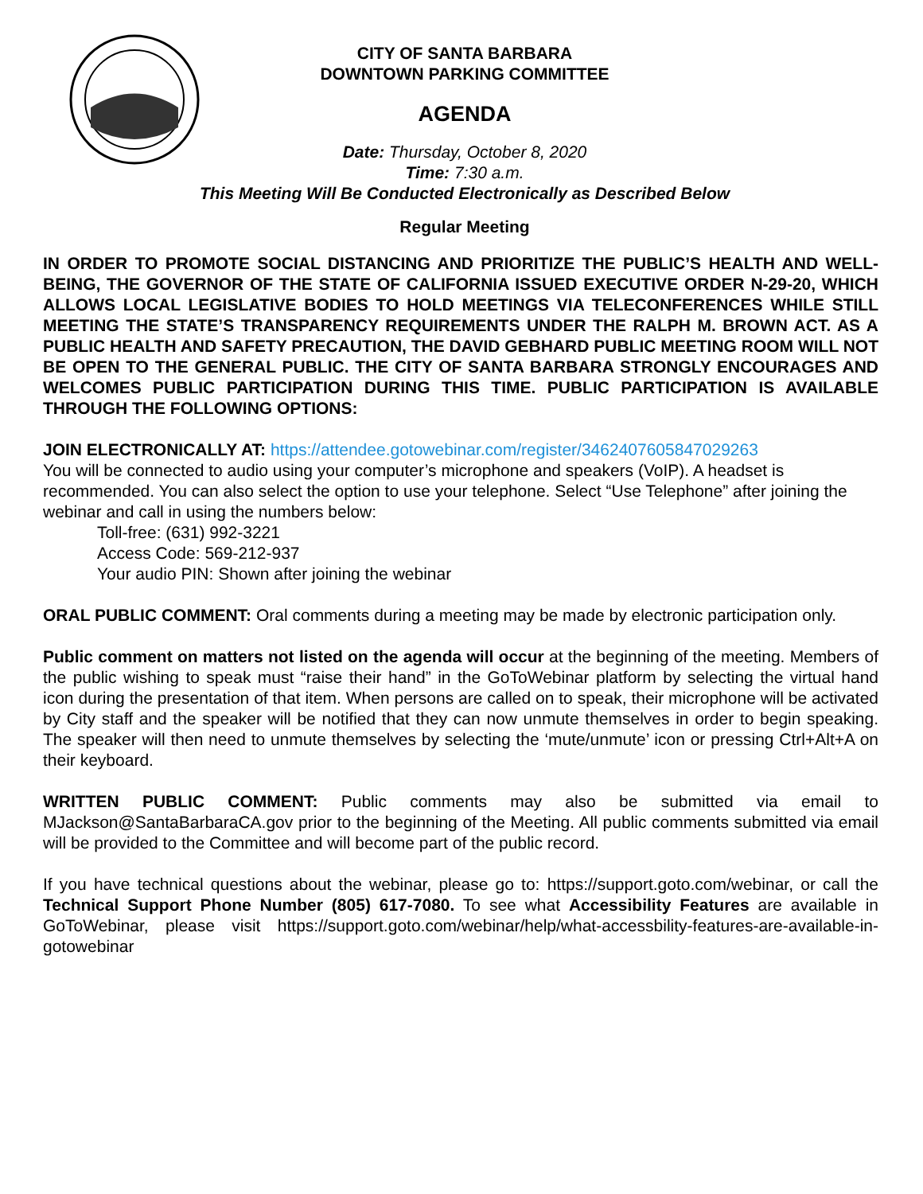CITY OF SANTA BARBARA
DOWNTOWN PARKING COMMITTEE
AGENDA
Date: Thursday, October 8, 2020
Time: 7:30 a.m.
This Meeting Will Be Conducted Electronically as Described Below
Regular Meeting
IN ORDER TO PROMOTE SOCIAL DISTANCING AND PRIORITIZE THE PUBLIC’S HEALTH AND WELL-BEING, THE GOVERNOR OF THE STATE OF CALIFORNIA ISSUED EXECUTIVE ORDER N-29-20, WHICH ALLOWS LOCAL LEGISLATIVE BODIES TO HOLD MEETINGS VIA TELECONFERENCES WHILE STILL MEETING THE STATE’S TRANSPARENCY REQUIREMENTS UNDER THE RALPH M. BROWN ACT. AS A PUBLIC HEALTH AND SAFETY PRECAUTION, THE DAVID GEBHARD PUBLIC MEETING ROOM WILL NOT BE OPEN TO THE GENERAL PUBLIC. THE CITY OF SANTA BARBARA STRONGLY ENCOURAGES AND WELCOMES PUBLIC PARTICIPATION DURING THIS TIME. PUBLIC PARTICIPATION IS AVAILABLE THROUGH THE FOLLOWING OPTIONS:
JOIN ELECTRONICALLY AT: https://attendee.gotowebinar.com/register/3462407605847029263
You will be connected to audio using your computer’s microphone and speakers (VoIP). A headset is recommended. You can also select the option to use your telephone. Select “Use Telephone” after joining the webinar and call in using the numbers below:
Toll-free: (631) 992-3221
Access Code: 569-212-937
Your audio PIN: Shown after joining the webinar
ORAL PUBLIC COMMENT: Oral comments during a meeting may be made by electronic participation only.
Public comment on matters not listed on the agenda will occur at the beginning of the meeting. Members of the public wishing to speak must “raise their hand” in the GoToWebinar platform by selecting the virtual hand icon during the presentation of that item. When persons are called on to speak, their microphone will be activated by City staff and the speaker will be notified that they can now unmute themselves in order to begin speaking. The speaker will then need to unmute themselves by selecting the ‘mute/unmute’ icon or pressing Ctrl+Alt+A on their keyboard.
WRITTEN PUBLIC COMMENT: Public comments may also be submitted via email to MJackson@SantaBarbaraCA.gov prior to the beginning of the Meeting. All public comments submitted via email will be provided to the Committee and will become part of the public record.
If you have technical questions about the webinar, please go to: https://support.goto.com/webinar, or call the Technical Support Phone Number (805) 617-7080. To see what Accessibility Features are available in GoToWebinar, please visit https://support.goto.com/webinar/help/what-accessbility-features-are-available-in-gotowebinar